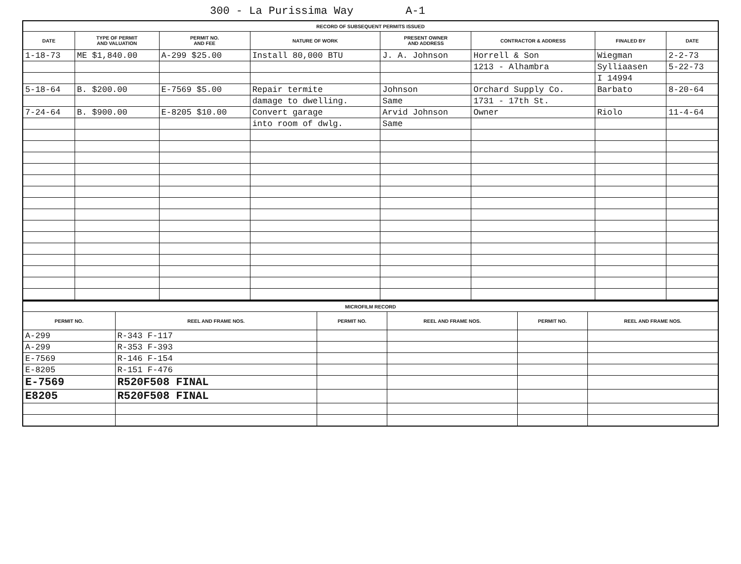300 - La Purissima Way A-1
| RECORD OF SUBSEQUENT PERMITS ISSUED | | | | | | | |
| DATE | TYPE OF PERMIT AND VALUATION | PERMIT NO. AND FEE | NATURE OF WORK | PRESENT OWNER AND ADDRESS | CONTRACTOR & ADDRESS | FINALED BY | DATE |
| 1-18-73 | ME $1,840.00 | A-299 $25.00 | Install 80,000 BTU | J. A. Johnson | Horrell & Son | Wiegman | 2-2-73 |
| | | | | | 1213 - Alhambra | Sylliaasen | 5-22-73 |
| | | | | | | I 14994 | |
| 5-18-64 | B. $200.00 | E-7569 $5.00 | Repair termite | Johnson | Orchard Supply Co. | Barbato | 8-20-64 |
| | | | damage to dwelling. | Same | 1731 - 17th St. | | |
| 7-24-64 | B. $900.00 | E-8205 $10.00 | Convert garage | Arvid Johnson | Owner | Riolo | 11-4-64 |
| | | | into room of dwlg. | Same | | | |
| MICROFILM RECORD | | | | | |
| PERMIT NO. | REEL AND FRAME NOS. | PERMIT NO. | REEL AND FRAME NOS. | PERMIT NO. | REEL AND FRAME NOS. |
| A-299 | R-343 F-117 | | | | |
| A-299 | R-353 F-393 | | | | |
| E-7569 | R-146 F-154 | | | | |
| E-8205 | R-151 F-476 | | | | |
| E-7569 | R520F508 FINAL | | | | |
| E8205 | R520F508 FINAL | | | | |